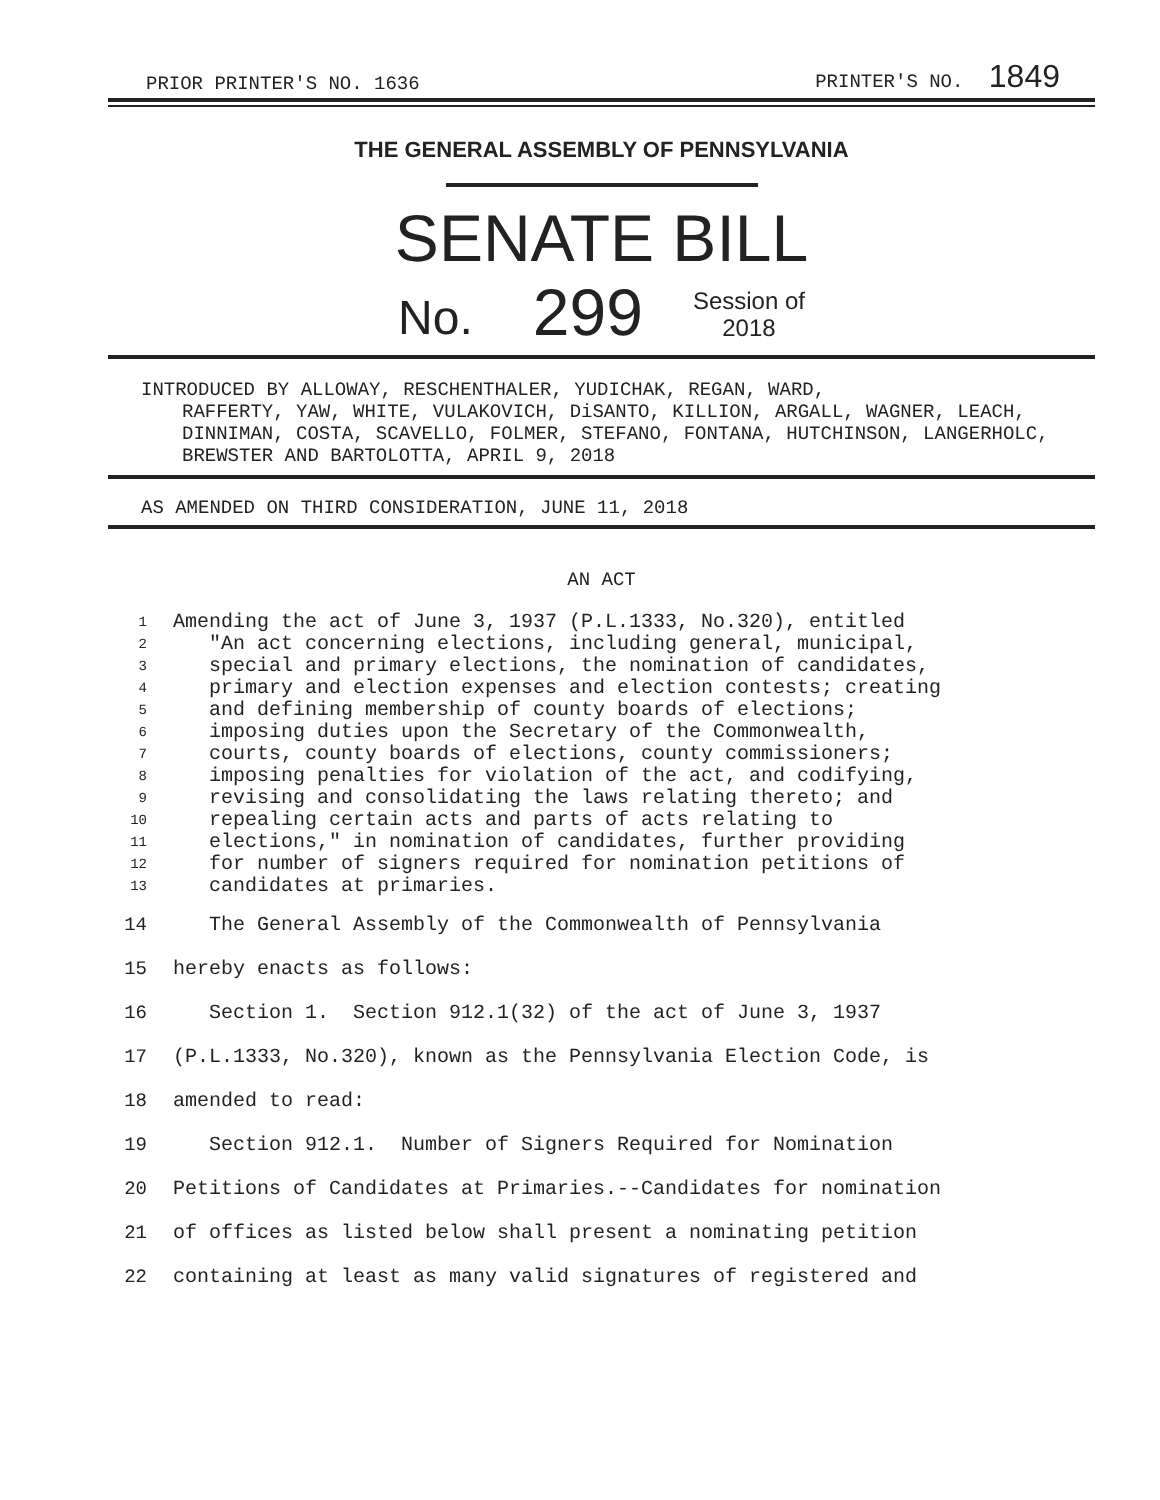PRIOR PRINTER'S NO. 1636 PRINTER'S NO. 1849
THE GENERAL ASSEMBLY OF PENNSYLVANIA
SENATE BILL
No. 299 Session of
2018
INTRODUCED BY ALLOWAY, RESCHENTHALER, YUDICHAK, REGAN, WARD,
RAFFERTY, YAW, WHITE, VULAKOVICH, DiSANTO, KILLION, ARGALL, WAGNER, LEACH, DINNIMAN, COSTA, SCAVELLO, FOLMER, STEFANO, FONTANA, HUTCHINSON, LANGERHOLC, BREWSTER AND BARTOLOTTA, APRIL 9, 2018
AS AMENDED ON THIRD CONSIDERATION, JUNE 11, 2018
AN ACT
1 Amending the act of June 3, 1937 (P.L.1333, No.320), entitled
2 "An act concerning elections, including general, municipal,
3 special and primary elections, the nomination of candidates,
4 primary and election expenses and election contests; creating
5 and defining membership of county boards of elections;
6 imposing duties upon the Secretary of the Commonwealth,
7 courts, county boards of elections, county commissioners;
8 imposing penalties for violation of the act, and codifying,
9 revising and consolidating the laws relating thereto; and
10 repealing certain acts and parts of acts relating to
11 elections," in nomination of candidates, further providing
12 for number of signers required for nomination petitions of
13 candidates at primaries.
14 The General Assembly of the Commonwealth of Pennsylvania
15 hereby enacts as follows:
16 Section 1. Section 912.1(32) of the act of June 3, 1937
17 (P.L.1333, No.320), known as the Pennsylvania Election Code, is
18 amended to read:
19 Section 912.1. Number of Signers Required for Nomination
20 Petitions of Candidates at Primaries.--Candidates for nomination
21 of offices as listed below shall present a nominating petition
22 containing at least as many valid signatures of registered and